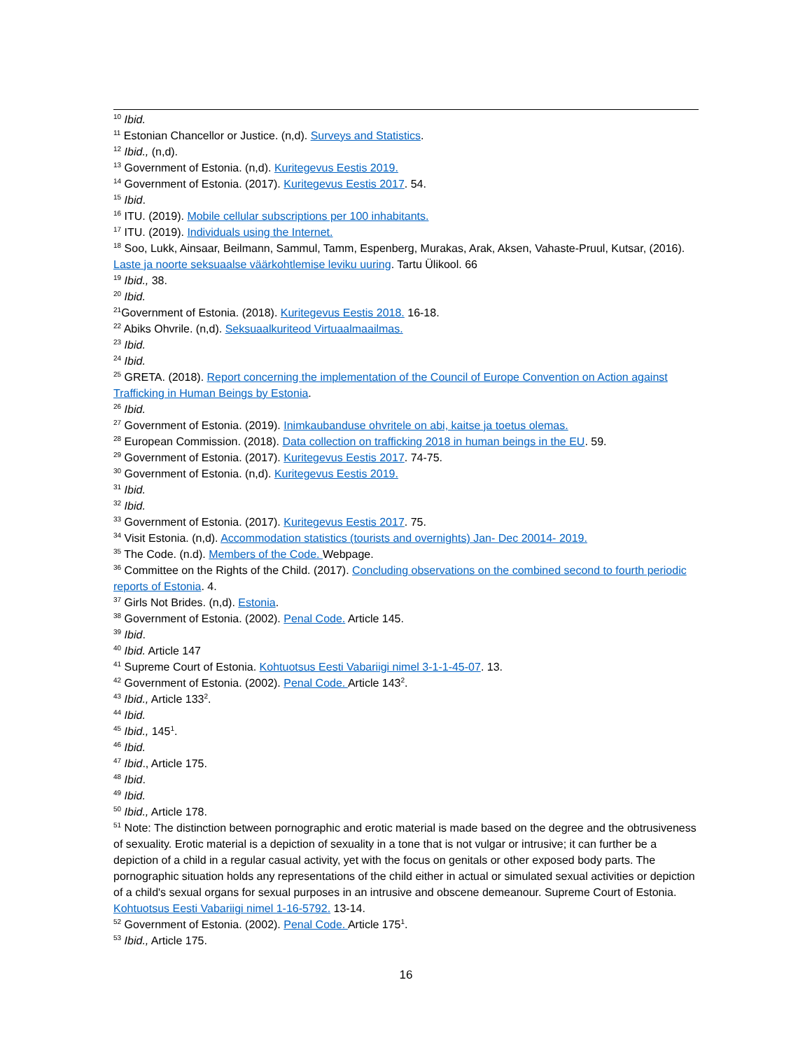<sup>10</sup> Ibid.
<sup>11</sup> Estonian Chancellor or Justice. (n,d). Surveys and Statistics.
<sup>12</sup> Ibid., (n,d).
<sup>13</sup> Government of Estonia. (n,d). Kuritegevus Eestis 2019.
<sup>14</sup> Government of Estonia. (2017). Kuritegevus Eestis 2017. 54.
<sup>15</sup> Ibid.
<sup>16</sup> ITU. (2019). Mobile cellular subscriptions per 100 inhabitants.
<sup>17</sup> ITU. (2019). Individuals using the Internet.
<sup>18</sup> Soo, Lukk, Ainsaar, Beilmann, Sammul, Tamm, Espenberg, Murakas, Arak, Aksen, Vahaste-Pruul, Kutsar, (2016). Laste ja noorte seksuaalse väärkohtlemise leviku uuring. Tartu Ülikool. 66
<sup>19</sup> Ibid., 38.
<sup>20</sup> Ibid.
<sup>21</sup> Government of Estonia. (2018). Kuritegevus Eestis 2018. 16-18.
<sup>22</sup> Abiks Ohvrile. (n,d). Seksuaalkuriteod Virtuaalmaailmas.
<sup>23</sup> Ibid.
<sup>24</sup> Ibid.
<sup>25</sup> GRETA. (2018). Report concerning the implementation of the Council of Europe Convention on Action against Trafficking in Human Beings by Estonia.
<sup>26</sup> Ibid.
<sup>27</sup> Government of Estonia. (2019). Inimkaubanduse ohvritele on abi, kaitse ja toetus olemas.
<sup>28</sup> European Commission. (2018). Data collection on trafficking 2018 in human beings in the EU. 59.
<sup>29</sup> Government of Estonia. (2017). Kuritegevus Eestis 2017. 74-75.
<sup>30</sup> Government of Estonia. (n,d). Kuritegevus Eestis 2019.
<sup>31</sup> Ibid.
<sup>32</sup> Ibid.
<sup>33</sup> Government of Estonia. (2017). Kuritegevus Eestis 2017. 75.
<sup>34</sup> Visit Estonia. (n,d). Accommodation statistics (tourists and overnights) Jan- Dec 20014- 2019.
<sup>35</sup> The Code. (n.d). Members of the Code. Webpage.
<sup>36</sup> Committee on the Rights of the Child. (2017). Concluding observations on the combined second to fourth periodic reports of Estonia. 4.
<sup>37</sup> Girls Not Brides. (n,d). Estonia.
<sup>38</sup> Government of Estonia. (2002). Penal Code. Article 145.
<sup>39</sup> Ibid.
<sup>40</sup> Ibid. Article 147
<sup>41</sup> Supreme Court of Estonia. Kohtuotsus Eesti Vabariigi nimel 3-1-1-45-07. 13.
<sup>42</sup> Government of Estonia. (2002). Penal Code. Article 143<sup>2</sup>.
<sup>43</sup> Ibid., Article 133<sup>2</sup>.
<sup>44</sup> Ibid.
<sup>45</sup> Ibid., 145<sup>1</sup>.
<sup>46</sup> Ibid.
<sup>47</sup> Ibid., Article 175.
<sup>48</sup> Ibid.
<sup>49</sup> Ibid.
<sup>50</sup> Ibid., Article 178.
<sup>51</sup> Note: The distinction between pornographic and erotic material is made based on the degree and the obtrusiveness of sexuality. Erotic material is a depiction of sexuality in a tone that is not vulgar or intrusive; it can further be a depiction of a child in a regular casual activity, yet with the focus on genitals or other exposed body parts. The pornographic situation holds any representations of the child either in actual or simulated sexual activities or depiction of a child's sexual organs for sexual purposes in an intrusive and obscene demeanour. Supreme Court of Estonia. Kohtuotsus Eesti Vabariigi nimel 1-16-5792. 13-14.
<sup>52</sup> Government of Estonia. (2002). Penal Code. Article 175<sup>1</sup>.
<sup>53</sup> Ibid., Article 175.
16